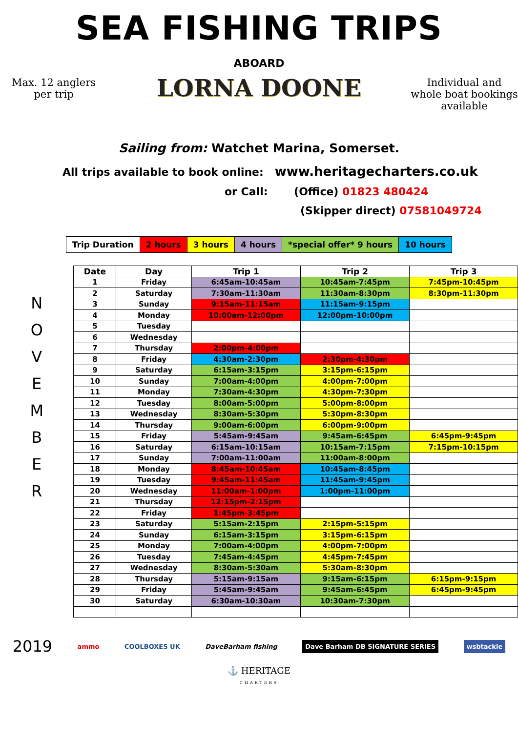SEA FISHING TRIPS
Max. 12 anglers
per trip
ABOARD
LORNA DOONE
Individual and whole boat bookings available
Sailing from: Watchet Marina, Somerset.
All trips available to book online: www.heritagecharters.co.uk
or Call: (Office) 01823 480424
(Skipper direct) 07581049724
| Trip Duration | 2 hours | 3 hours | 4 hours | *special offer* 9 hours | 10 hours |
N
O
V
E
M
B
E
R
| Date | Day | Trip 1 | Trip 2 | Trip 3 |
| --- | --- | --- | --- | --- |
| 1 | Friday | 6:45am-10:45am | 10:45am-7:45pm | 7:45pm-10:45pm |
| 2 | Saturday | 7:30am-11:30am | 11:30am-8:30pm | 8:30pm-11:30pm |
| 3 | Sunday | 9:15am-11:15am | 11:15am-9:15pm | |
| 4 | Monday | 10:00am-12:00pm | 12:00pm-10:00pm | |
| 5 | Tuesday | | | |
| 6 | Wednesday | | | |
| 7 | Thursday | 2:00pm-4:00pm | | |
| 8 | Friday | 4:30am-2:30pm | 2:30pm-4:30pm | |
| 9 | Saturday | 6:15am-3:15pm | 3:15pm-6:15pm | |
| 10 | Sunday | 7:00am-4:00pm | 4:00pm-7:00pm | |
| 11 | Monday | 7:30am-4:30pm | 4:30pm-7:30pm | |
| 12 | Tuesday | 8:00am-5:00pm | 5:00pm-8:00pm | |
| 13 | Wednesday | 8:30am-5:30pm | 5:30pm-8:30pm | |
| 14 | Thursday | 9:00am-6:00pm | 6:00pm-9:00pm | |
| 15 | Friday | 5:45am-9:45am | 9:45am-6:45pm | 6:45pm-9:45pm |
| 16 | Saturday | 6:15am-10:15am | 10:15am-7:15pm | 7:15pm-10:15pm |
| 17 | Sunday | 7:00am-11:00am | 11:00am-8:00pm | |
| 18 | Monday | 8:45am-10:45am | 10:45am-8:45pm | |
| 19 | Tuesday | 9:45am-11:45am | 11:45am-9:45pm | |
| 20 | Wednesday | 11:00am-1:00pm | 1:00pm-11:00pm | |
| 21 | Thursday | 12:15pm-2:15pm | | |
| 22 | Friday | 1:45pm-3:45pm | | |
| 23 | Saturday | 5:15am-2:15pm | 2:15pm-5:15pm | |
| 24 | Sunday | 6:15am-3:15pm | 3:15pm-6:15pm | |
| 25 | Monday | 7:00am-4:00pm | 4:00pm-7:00pm | |
| 26 | Tuesday | 7:45am-4:45pm | 4:45pm-7:45pm | |
| 27 | Wednesday | 8:30am-5:30am | 5:30am-8:30pm | |
| 28 | Thursday | 5:15am-9:15am | 9:15am-6:15pm | 6:15pm-9:15pm |
| 29 | Friday | 5:45am-9:45am | 9:45am-6:45pm | 6:45pm-9:45pm |
| 30 | Saturday | 6:30am-10:30am | 10:30am-7:30pm | |
2019 ammo COOLBOXES UK DaveBarham fishing Dave Barham DB SIGNATURE SERIES wsbtackle
⚓ HERITAGE
CHARTERS